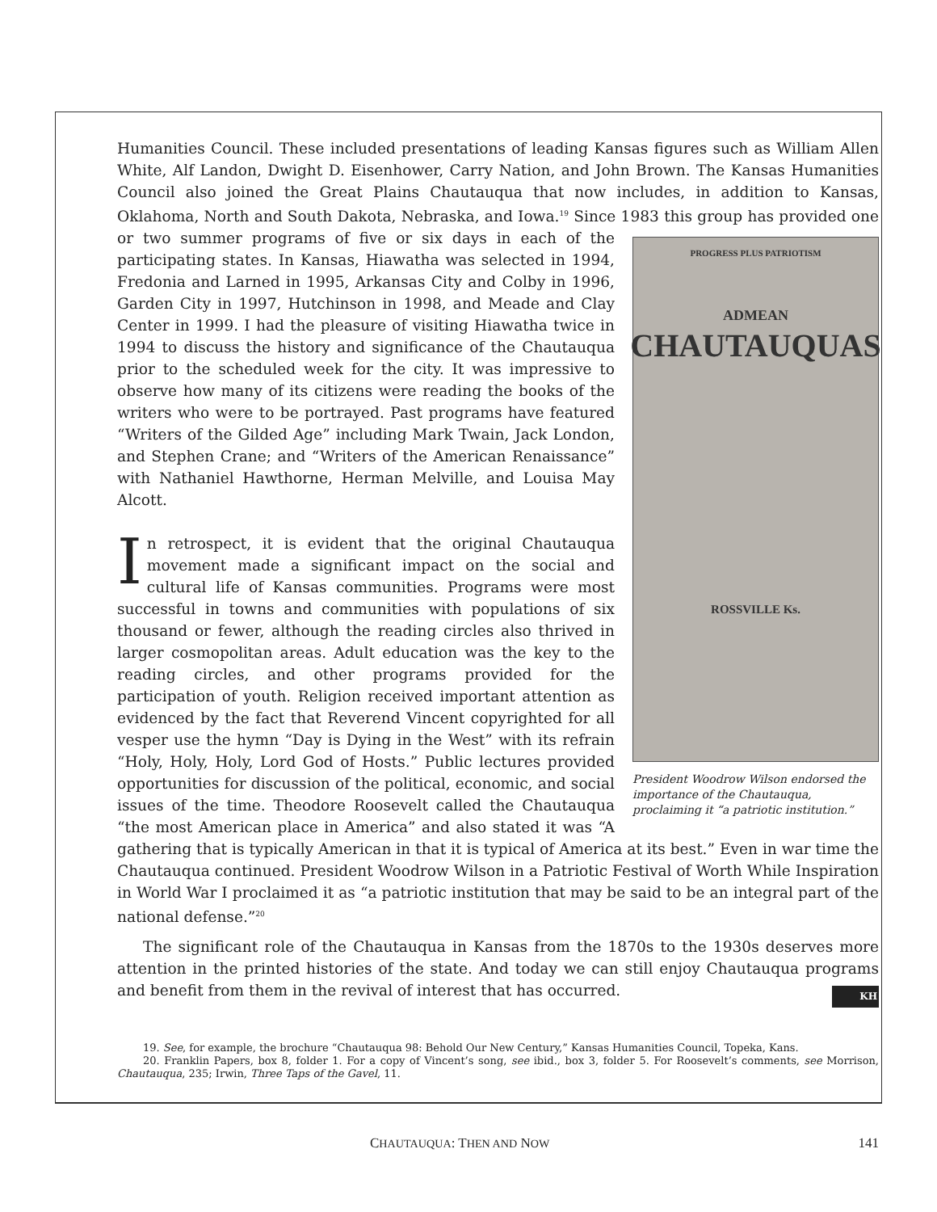Humanities Council. These included presentations of leading Kansas figures such as William Allen White, Alf Landon, Dwight D. Eisenhower, Carry Nation, and John Brown. The Kansas Humanities Council also joined the Great Plains Chautauqua that now includes, in addition to Kansas, Oklahoma, North and South Dakota, Nebraska, and Iowa.<sup>19</sup> Since 1983 this group has PROGRESS PLUS PATRIOTISM
ADMEAN
CHAUTAUQUAS
ROSSVILLE Ks.
President Woodrow Wilson endorsed the importance of the Chautauqua, proclaiming it “a patriotic institution.” provided one or two summer programs of five or six days in each of the participating states. In Kansas, Hiawatha was selected in 1994, Fredonia and Larned in 1995, Arkansas City and Colby in 1996, Garden City in 1997, Hutchinson in 1998, and Meade and Clay Center in 1999. I had the pleasure of visiting Hiawatha twice in 1994 to discuss the history and significance of the Chautauqua prior to the scheduled week for the city. It was impressive to observe how many of its citizens were reading the books of the writers who were to be portrayed. Past programs have featured “Writers of the Gilded Age” including Mark Twain, Jack London, and Stephen Crane; and “Writers of the American Renaissance” with Nathaniel Hawthorne, Herman Melville, and Louisa May Alcott.
In retrospect, it is evident that the original Chautauqua movement made a significant impact on the social and cultural life of Kansas communities. Programs were most successful in towns and communities with populations of six thousand or fewer, although the reading circles also thrived in larger cosmopolitan areas. Adult education was the key to the reading circles, and other programs provided for the participation of youth. Religion received important attention as evidenced by the fact that Reverend Vincent copyrighted for all vesper use the hymn “Day is Dying in the West” with its refrain “Holy, Holy, Holy, Lord God of Hosts.” Public lectures provided opportunities for discussion of the political, economic, and social issues of the time. Theodore Roosevelt called the Chautauqua “the most American place in America” and also stated it was “A gathering that is typically American in that it is typical of America at its best.” Even in war time the Chautauqua continued. President Woodrow Wilson in a Patriotic Festival of Worth While Inspiration in World War I proclaimed it as “a patriotic institution that may be said to be an integral part of the national defense.”<sup>20</sup>
The significant role of the Chautauqua in Kansas from the 1870s to the 1930s deserves more attention in the printed histories of the state. And today we can still enjoy Chautauqua programs and benefit from them in the revival of interest that has occurred. KH
19. See, for example, the brochure “Chautauqua 98: Behold Our New Century,” Kansas Humanities Council, Topeka, Kans.
20. Franklin Papers, box 8, folder 1. For a copy of Vincent’s song, see ibid., box 3, folder 5. For Roosevelt’s comments, see Morrison, Chautauqua, 235; Irwin, Three Taps of the Gavel, 11.
CHAUTAUQUA: THEN AND NOW 141